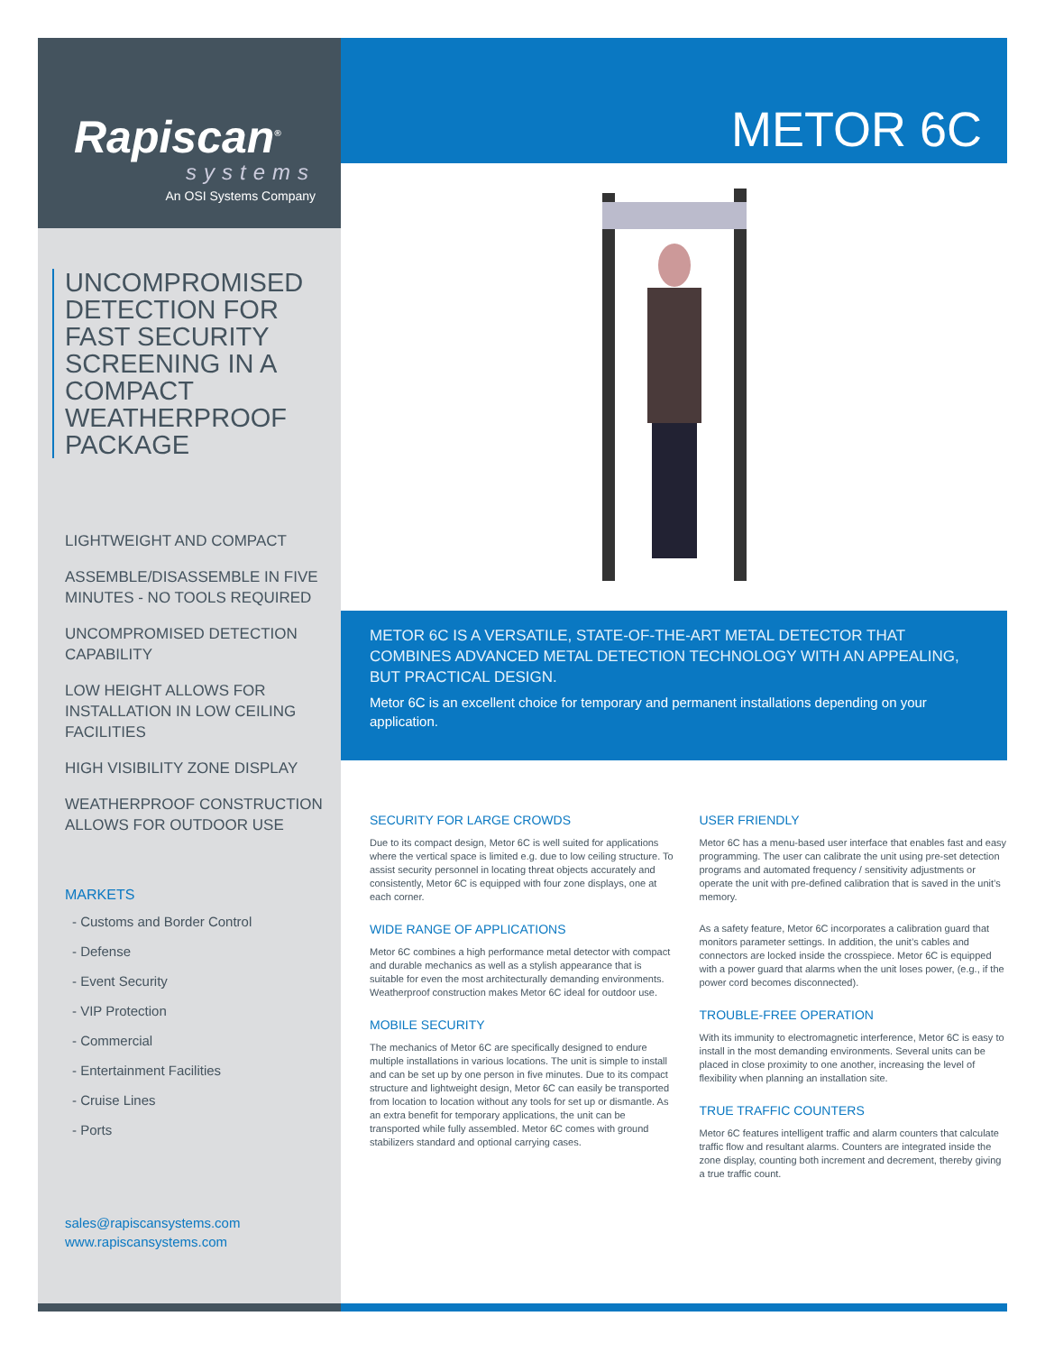Rapiscan<sup>®</sup>
systems
An OSI Systems Company
UNCOMPROMISED DETECTION FOR FAST SECURITY SCREENING IN A COMPACT WEATHERPROOF PACKAGE
LIGHTWEIGHT AND COMPACT
ASSEMBLE/DISASSEMBLE IN FIVE MINUTES - NO TOOLS REQUIRED
UNCOMPROMISED DETECTION CAPABILITY
LOW HEIGHT ALLOWS FOR INSTALLATION IN LOW CEILING FACILITIES
HIGH VISIBILITY ZONE DISPLAY
WEATHERPROOF CONSTRUCTION ALLOWS FOR OUTDOOR USE
MARKETS
- Customs and Border Control
- Defense
- Event Security
- VIP Protection
- Commercial
- Entertainment Facilities
- Cruise Lines
- Ports
sales@rapiscansystems.com
www.rapiscansystems.com
METOR 6C
METOR 6C IS A VERSATILE, STATE-OF-THE-ART METAL DETECTOR THAT COMBINES ADVANCED METAL DETECTION TECHNOLOGY WITH AN APPEALING, BUT PRACTICAL DESIGN.
Metor 6C is an excellent choice for temporary and permanent installations depending on your application.
SECURITY FOR LARGE CROWDS
Due to its compact design, Metor 6C is well suited for applications where the vertical space is limited e.g. due to low ceiling structure. To assist security personnel in locating threat objects accurately and consistently, Metor 6C is equipped with four zone displays, one at each corner.
WIDE RANGE OF APPLICATIONS
Metor 6C combines a high performance metal detector with compact and durable mechanics as well as a stylish appearance that is suitable for even the most architecturally demanding environments. Weatherproof construction makes Metor 6C ideal for outdoor use.
MOBILE SECURITY
The mechanics of Metor 6C are specifically designed to endure multiple installations in various locations. The unit is simple to install and can be set up by one person in five minutes. Due to its compact structure and lightweight design, Metor 6C can easily be transported from location to location without any tools for set up or dismantle. As an extra benefit for temporary applications, the unit can be transported while fully assembled. Metor 6C comes with ground stabilizers standard and optional carrying cases.
USER FRIENDLY
Metor 6C has a menu-based user interface that enables fast and easy programming. The user can calibrate the unit using pre-set detection programs and automated frequency / sensitivity adjustments or operate the unit with pre-defined calibration that is saved in the unit’s memory.
As a safety feature, Metor 6C incorporates a calibration guard that monitors parameter settings. In addition, the unit’s cables and connectors are locked inside the crosspiece. Metor 6C is equipped with a power guard that alarms when the unit loses power, (e.g., if the power cord becomes disconnected).
TROUBLE-FREE OPERATION
With its immunity to electromagnetic interference, Metor 6C is easy to install in the most demanding environments. Several units can be placed in close proximity to one another, increasing the level of flexibility when planning an installation site.
TRUE TRAFFIC COUNTERS
Metor 6C features intelligent traffic and alarm counters that calculate traffic flow and resultant alarms. Counters are integrated inside the zone display, counting both increment and decrement, thereby giving a true traffic count.